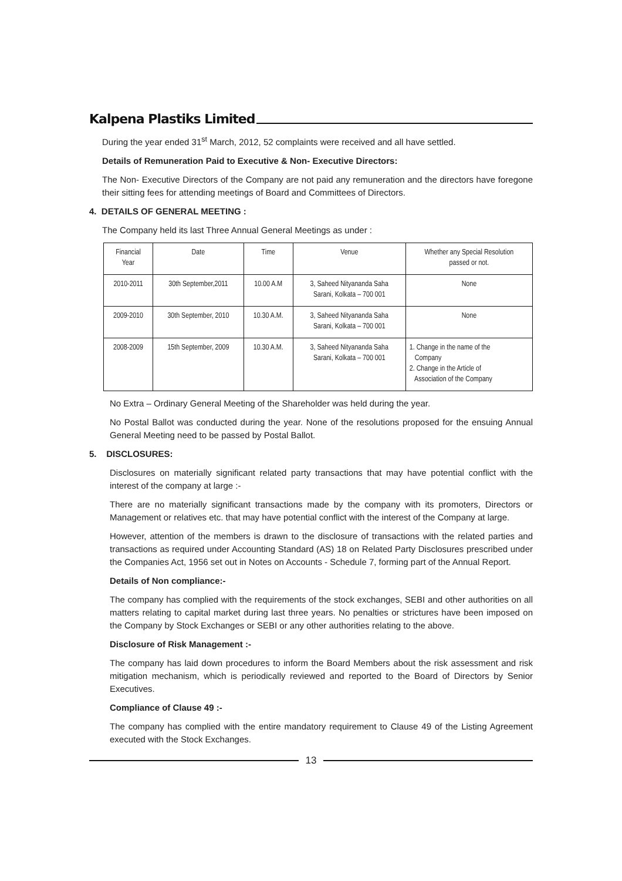Kalpena Plastiks Limited
During the year ended 31<sup>st</sup> March, 2012, 52 complaints were received and all have settled.
Details of Remuneration Paid to Executive & Non- Executive Directors:
The Non- Executive Directors of the Company are not paid any remuneration and the directors have foregone their sitting fees for attending meetings of Board and Committees of Directors.
4. DETAILS OF GENERAL MEETING :
The Company held its last Three Annual General Meetings as under :
| Financial Year | Date | Time | Venue | Whether any Special Resolution passed or not. |
| 2010-2011 | 30th September,2011 | 10.00 A.M | 3, Saheed Nityananda Saha Sarani, Kolkata – 700 001 | None |
| 2009-2010 | 30th September, 2010 | 10.30 A.M. | 3, Saheed Nityananda Saha Sarani, Kolkata – 700 001 | None |
| 2008-2009 | 15th September, 2009 | 10.30 A.M. | 3, Saheed Nityananda Saha Sarani, Kolkata – 700 001 | 1. Change in the name of the Company 2. Change in the Article of Association of the Company |
No Extra – Ordinary General Meeting of the Shareholder was held during the year.
No Postal Ballot was conducted during the year. None of the resolutions proposed for the ensuing Annual General Meeting need to be passed by Postal Ballot.
5. DISCLOSURES:
Disclosures on materially significant related party transactions that may have potential conflict with the interest of the company at large :-
There are no materially significant transactions made by the company with its promoters, Directors or Management or relatives etc. that may have potential conflict with the interest of the Company at large.
However, attention of the members is drawn to the disclosure of transactions with the related parties and transactions as required under Accounting Standard (AS) 18 on Related Party Disclosures prescribed under the Companies Act, 1956 set out in Notes on Accounts - Schedule 7, forming part of the Annual Report.
Details of Non compliance:-
The company has complied with the requirements of the stock exchanges, SEBI and other authorities on all matters relating to capital market during last three years. No penalties or strictures have been imposed on the Company by Stock Exchanges or SEBI or any other authorities relating to the above.
Disclosure of Risk Management :-
The company has laid down procedures to inform the Board Members about the risk assessment and risk mitigation mechanism, which is periodically reviewed and reported to the Board of Directors by Senior Executives.
Compliance of Clause 49 :-
The company has complied with the entire mandatory requirement to Clause 49 of the Listing Agreement executed with the Stock Exchanges.
13